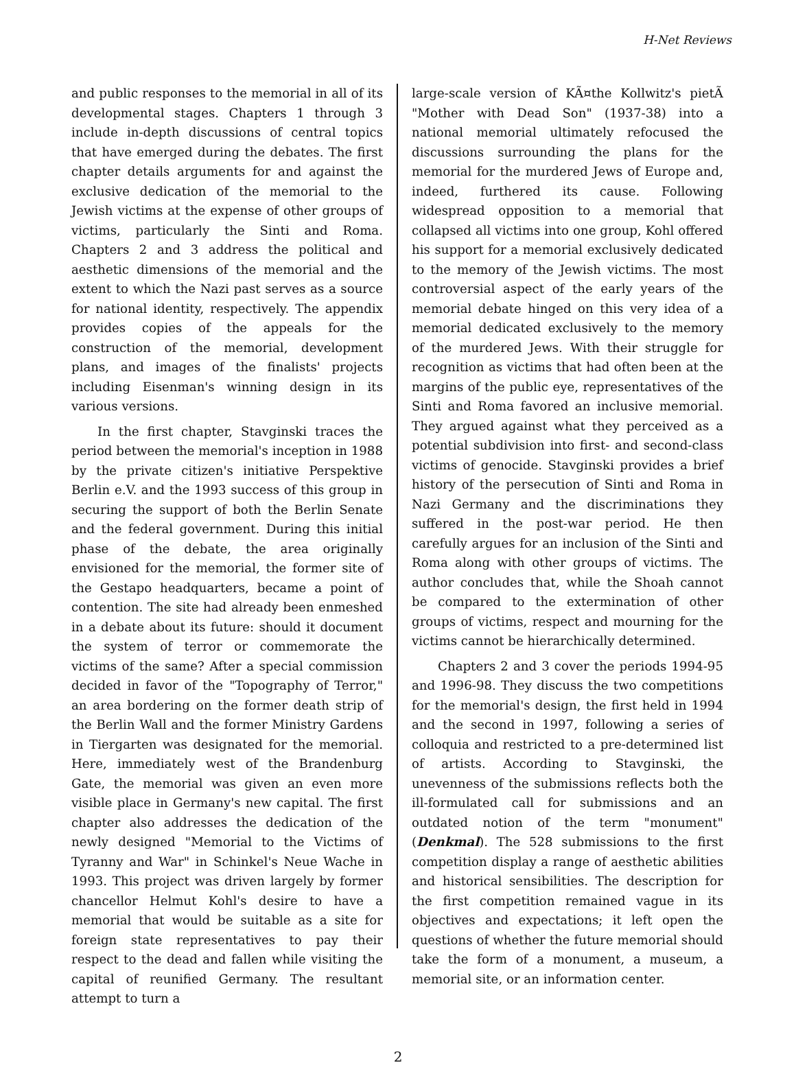H-Net Reviews
and public responses to the memorial in all of its developmental stages. Chapters 1 through 3 include in-depth discussions of central topics that have emerged during the debates. The first chapter details arguments for and against the exclusive dedication of the memorial to the Jewish victims at the expense of other groups of victims, particularly the Sinti and Roma. Chapters 2 and 3 address the political and aesthetic dimensions of the memorial and the extent to which the Nazi past serves as a source for national identity, respectively. The appendix provides copies of the appeals for the construction of the memorial, development plans, and images of the finalists' projects including Eisenman's winning design in its various versions.
In the first chapter, Stavginski traces the period between the memorial's inception in 1988 by the private citizen's initiative Perspektive Berlin e.V. and the 1993 success of this group in securing the support of both the Berlin Senate and the federal government. During this initial phase of the debate, the area originally envisioned for the memorial, the former site of the Gestapo headquarters, became a point of contention. The site had already been enmeshed in a debate about its future: should it document the system of terror or commemorate the victims of the same? After a special commission decided in favor of the "Topography of Terror," an area bordering on the former death strip of the Berlin Wall and the former Ministry Gardens in Tiergarten was designated for the memorial. Here, immediately west of the Brandenburg Gate, the memorial was given an even more visible place in Germany's new capital. The first chapter also addresses the dedication of the newly designed "Memorial to the Victims of Tyranny and War" in Schinkel's Neue Wache in 1993. This project was driven largely by former chancellor Helmut Kohl's desire to have a memorial that would be suitable as a site for foreign state representatives to pay their respect to the dead and fallen while visiting the capital of reunified Germany. The resultant attempt to turn a
large-scale version of KÃ¤the Kollwitz's pietÃ "Mother with Dead Son" (1937-38) into a national memorial ultimately refocused the discussions surrounding the plans for the memorial for the murdered Jews of Europe and, indeed, furthered its cause. Following widespread opposition to a memorial that collapsed all victims into one group, Kohl offered his support for a memorial exclusively dedicated to the memory of the Jewish victims. The most controversial aspect of the early years of the memorial debate hinged on this very idea of a memorial dedicated exclusively to the memory of the murdered Jews. With their struggle for recognition as victims that had often been at the margins of the public eye, representatives of the Sinti and Roma favored an inclusive memorial. They argued against what they perceived as a potential subdivision into first- and second-class victims of genocide. Stavginski provides a brief history of the persecution of Sinti and Roma in Nazi Germany and the discriminations they suffered in the post-war period. He then carefully argues for an inclusion of the Sinti and Roma along with other groups of victims. The author concludes that, while the Shoah cannot be compared to the extermination of other groups of victims, respect and mourning for the victims cannot be hierarchically determined.
Chapters 2 and 3 cover the periods 1994-95 and 1996-98. They discuss the two competitions for the memorial's design, the first held in 1994 and the second in 1997, following a series of colloquia and restricted to a pre-determined list of artists. According to Stavginski, the unevenness of the submissions reflects both the ill-formulated call for submissions and an outdated notion of the term "monument" (Denkmal). The 528 submissions to the first competition display a range of aesthetic abilities and historical sensibilities. The description for the first competition remained vague in its objectives and expectations; it left open the questions of whether the future memorial should take the form of a monument, a museum, a memorial site, or an information center.
2